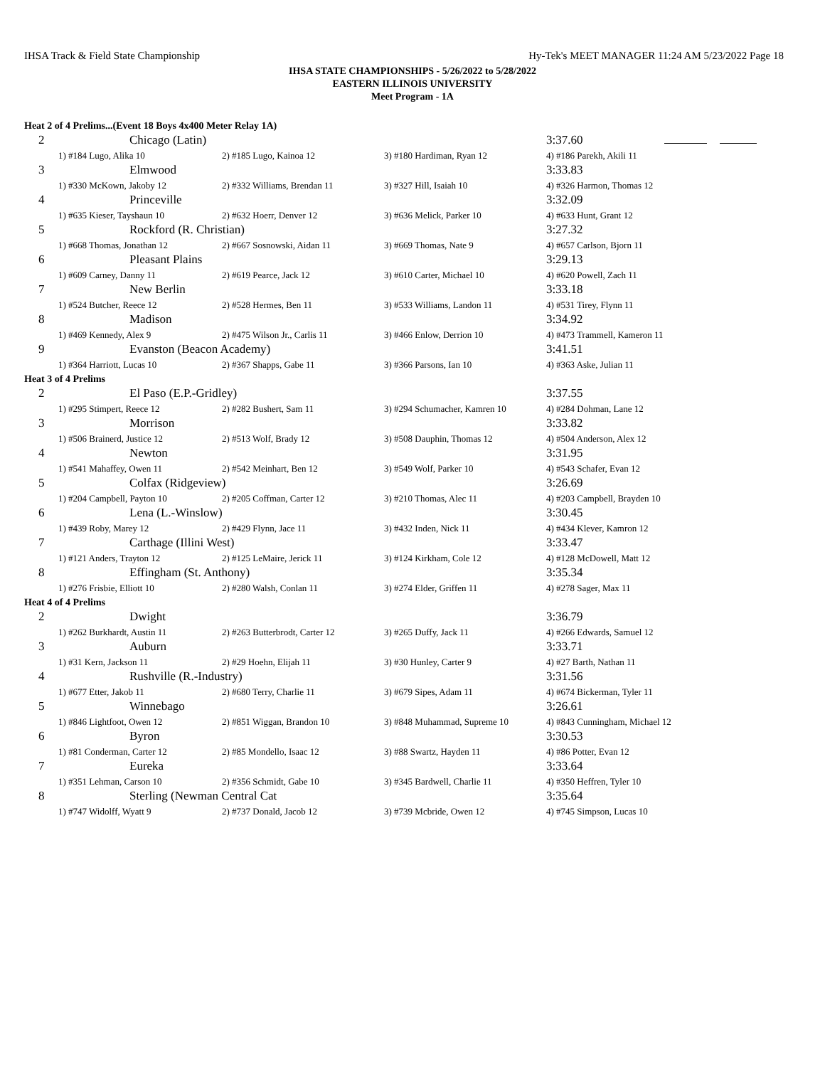IHSA Track & Field State Championship Hy-Tek's MEET MANAGER 11:24 AM 5/23/2022 Page 18
IHSA STATE CHAMPIONSHIPS - 5/26/2022 to 5/28/2022
EASTERN ILLINOIS UNIVERSITY
Meet Program - 1A
| Heat 2 of 4 Prelims...(Event 18 Boys 4x400 Meter Relay 1A) | | | | |
| 2 | Chicago (Latin) | | | 3:37.60 |
| | 1) #184 Lugo, Alika 10 | 2) #185 Lugo, Kainoa 12 | 3) #180 Hardiman, Ryan 12 | 4) #186 Parekh, Akili 11 |
| 3 | Elmwood | | | 3:33.83 |
| | 1) #330 McKown, Jakoby 12 | 2) #332 Williams, Brendan 11 | 3) #327 Hill, Isaiah 10 | 4) #326 Harmon, Thomas 12 |
| 4 | Princeville | | | 3:32.09 |
| | 1) #635 Kieser, Tayshaun 10 | 2) #632 Hoerr, Denver 12 | 3) #636 Melick, Parker 10 | 4) #633 Hunt, Grant 12 |
| 5 | Rockford (R. Christian) | | | 3:27.32 |
| | 1) #668 Thomas, Jonathan 12 | 2) #667 Sosnowski, Aidan 11 | 3) #669 Thomas, Nate 9 | 4) #657 Carlson, Bjorn 11 |
| 6 | Pleasant Plains | | | 3:29.13 |
| | 1) #609 Carney, Danny 11 | 2) #619 Pearce, Jack 12 | 3) #610 Carter, Michael 10 | 4) #620 Powell, Zach 11 |
| 7 | New Berlin | | | 3:33.18 |
| | 1) #524 Butcher, Reece 12 | 2) #528 Hermes, Ben 11 | 3) #533 Williams, Landon 11 | 4) #531 Tirey, Flynn 11 |
| 8 | Madison | | | 3:34.92 |
| | 1) #469 Kennedy, Alex 9 | 2) #475 Wilson Jr., Carlis 11 | 3) #466 Enlow, Derrion 10 | 4) #473 Trammell, Kameron 11 |
| 9 | Evanston (Beacon Academy) | | | 3:41.51 |
| | 1) #364 Harriott, Lucas 10 | 2) #367 Shapps, Gabe 11 | 3) #366 Parsons, Ian 10 | 4) #363 Aske, Julian 11 |
| Heat 3 of 4 Prelims | | | | |
| 2 | El Paso (E.P.-Gridley) | | | 3:37.55 |
| | 1) #295 Stimpert, Reece 12 | 2) #282 Bushert, Sam 11 | 3) #294 Schumacher, Kamren 10 | 4) #284 Dohman, Lane 12 |
| 3 | Morrison | | | 3:33.82 |
| | 1) #506 Brainerd, Justice 12 | 2) #513 Wolf, Brady 12 | 3) #508 Dauphin, Thomas 12 | 4) #504 Anderson, Alex 12 |
| 4 | Newton | | | 3:31.95 |
| | 1) #541 Mahaffey, Owen 11 | 2) #542 Meinhart, Ben 12 | 3) #549 Wolf, Parker 10 | 4) #543 Schafer, Evan 12 |
| 5 | Colfax (Ridgeview) | | | 3:26.69 |
| | 1) #204 Campbell, Payton 10 | 2) #205 Coffman, Carter 12 | 3) #210 Thomas, Alec 11 | 4) #203 Campbell, Brayden 10 |
| 6 | Lena (L.-Winslow) | | | 3:30.45 |
| | 1) #439 Roby, Marey 12 | 2) #429 Flynn, Jace 11 | 3) #432 Inden, Nick 11 | 4) #434 Klever, Kamron 12 |
| 7 | Carthage (Illini West) | | | 3:33.47 |
| | 1) #121 Anders, Trayton 12 | 2) #125 LeMaire, Jerick 11 | 3) #124 Kirkham, Cole 12 | 4) #128 McDowell, Matt 12 |
| 8 | Effingham (St. Anthony) | | | 3:35.34 |
| | 1) #276 Frisbie, Elliott 10 | 2) #280 Walsh, Conlan 11 | 3) #274 Elder, Griffen 11 | 4) #278 Sager, Max 11 |
| Heat 4 of 4 Prelims | | | | |
| 2 | Dwight | | | 3:36.79 |
| | 1) #262 Burkhardt, Austin 11 | 2) #263 Butterbrodt, Carter 12 | 3) #265 Duffy, Jack 11 | 4) #266 Edwards, Samuel 12 |
| 3 | Auburn | | | 3:33.71 |
| | 1) #31 Kern, Jackson 11 | 2) #29 Hoehn, Elijah 11 | 3) #30 Hunley, Carter 9 | 4) #27 Barth, Nathan 11 |
| 4 | Rushville (R.-Industry) | | | 3:31.56 |
| | 1) #677 Etter, Jakob 11 | 2) #680 Terry, Charlie 11 | 3) #679 Sipes, Adam 11 | 4) #674 Bickerman, Tyler 11 |
| 5 | Winnebago | | | 3:26.61 |
| | 1) #846 Lightfoot, Owen 12 | 2) #851 Wiggan, Brandon 10 | 3) #848 Muhammad, Supreme 10 | 4) #843 Cunningham, Michael 12 |
| 6 | Byron | | | 3:30.53 |
| | 1) #81 Conderman, Carter 12 | 2) #85 Mondello, Isaac 12 | 3) #88 Swartz, Hayden 11 | 4) #86 Potter, Evan 12 |
| 7 | Eureka | | | 3:33.64 |
| | 1) #351 Lehman, Carson 10 | 2) #356 Schmidt, Gabe 10 | 3) #345 Bardwell, Charlie 11 | 4) #350 Heffren, Tyler 10 |
| 8 | Sterling (Newman Central Cat | | | 3:35.64 |
| | 1) #747 Widolff, Wyatt 9 | 2) #737 Donald, Jacob 12 | 3) #739 Mcbride, Owen 12 | 4) #745 Simpson, Lucas 10 |